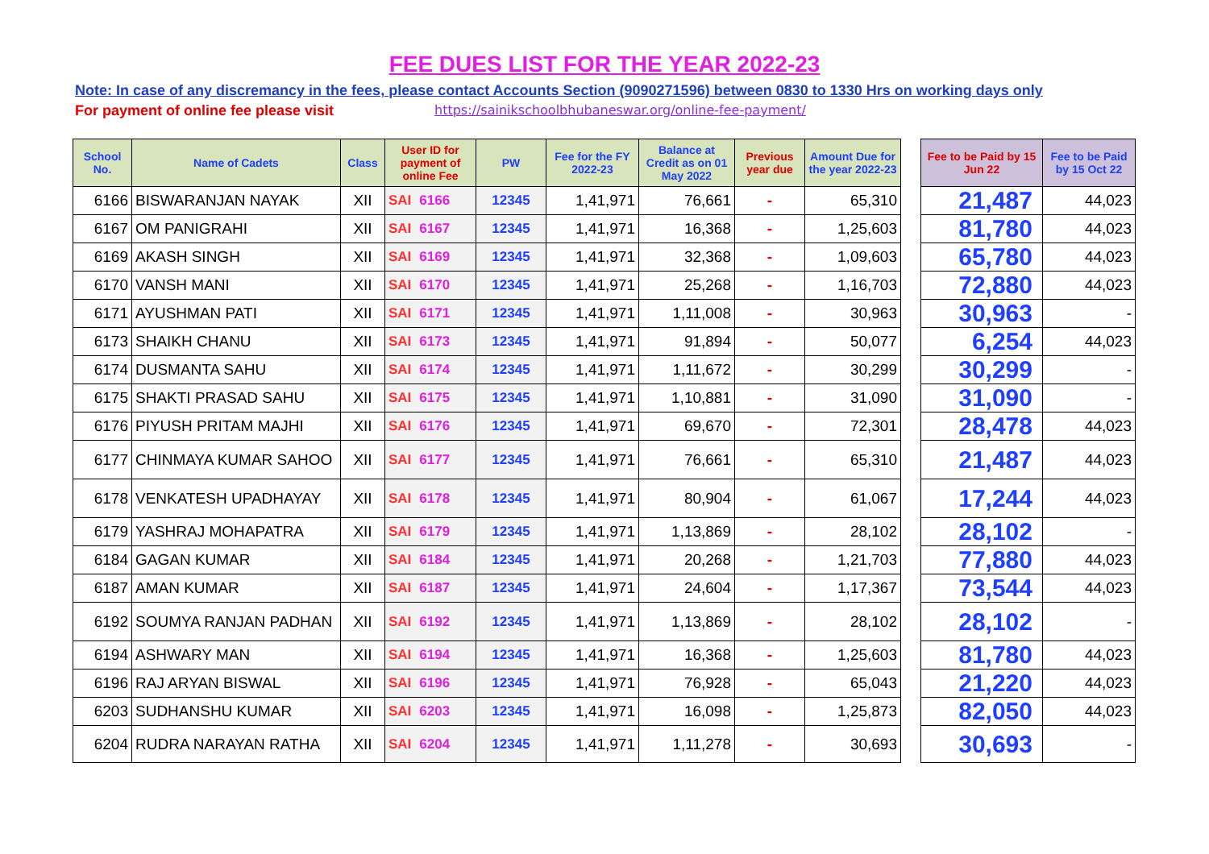FEE DUES LIST FOR THE YEAR 2022-23
Note: In case of any discremancy in the fees, please contact Accounts Section (9090271596) between 0830 to 1330 Hrs on working days only
For payment of online fee please visit https://sainikschoolbhubaneswar.org/online-fee-payment/
| School No. | Name of Cadets | Class | User ID for payment of online Fee | PW | Fee for the FY 2022-23 | Balance at Credit as on 01 May 2022 | Previous year due | Amount Due for the year 2022-23 | | Fee to be Paid by 15 Jun 22 | Fee to be Paid by 15 Oct 22 |
| --- | --- | --- | --- | --- | --- | --- | --- | --- | --- | --- | --- |
| 6166 | BISWARANJAN NAYAK | XII | SAI 6166 | 12345 | 1,41,971 | 76,661 | - | 65,310 | | 21,487 | 44,023 |
| 6167 | OM PANIGRAHI | XII | SAI 6167 | 12345 | 1,41,971 | 16,368 | - | 1,25,603 | | 81,780 | 44,023 |
| 6169 | AKASH SINGH | XII | SAI 6169 | 12345 | 1,41,971 | 32,368 | - | 1,09,603 | | 65,780 | 44,023 |
| 6170 | VANSH MANI | XII | SAI 6170 | 12345 | 1,41,971 | 25,268 | - | 1,16,703 | | 72,880 | 44,023 |
| 6171 | AYUSHMAN PATI | XII | SAI 6171 | 12345 | 1,41,971 | 1,11,008 | - | 30,963 | | 30,963 | - |
| 6173 | SHAIKH CHANU | XII | SAI 6173 | 12345 | 1,41,971 | 91,894 | - | 50,077 | | 6,254 | 44,023 |
| 6174 | DUSMANTA SAHU | XII | SAI 6174 | 12345 | 1,41,971 | 1,11,672 | - | 30,299 | | 30,299 | - |
| 6175 | SHAKTI PRASAD SAHU | XII | SAI 6175 | 12345 | 1,41,971 | 1,10,881 | - | 31,090 | | 31,090 | - |
| 6176 | PIYUSH PRITAM MAJHI | XII | SAI 6176 | 12345 | 1,41,971 | 69,670 | - | 72,301 | | 28,478 | 44,023 |
| 6177 | CHINMAYA KUMAR SAHOO | XII | SAI 6177 | 12345 | 1,41,971 | 76,661 | - | 65,310 | | 21,487 | 44,023 |
| 6178 | VENKATESH UPADHAYAY | XII | SAI 6178 | 12345 | 1,41,971 | 80,904 | - | 61,067 | | 17,244 | 44,023 |
| 6179 | YASHRAJ MOHAPATRA | XII | SAI 6179 | 12345 | 1,41,971 | 1,13,869 | - | 28,102 | | 28,102 | - |
| 6184 | GAGAN KUMAR | XII | SAI 6184 | 12345 | 1,41,971 | 20,268 | - | 1,21,703 | | 77,880 | 44,023 |
| 6187 | AMAN KUMAR | XII | SAI 6187 | 12345 | 1,41,971 | 24,604 | - | 1,17,367 | | 73,544 | 44,023 |
| 6192 | SOUMYA RANJAN PADHAN | XII | SAI 6192 | 12345 | 1,41,971 | 1,13,869 | - | 28,102 | | 28,102 | - |
| 6194 | ASHWARY MAN | XII | SAI 6194 | 12345 | 1,41,971 | 16,368 | - | 1,25,603 | | 81,780 | 44,023 |
| 6196 | RAJ ARYAN BISWAL | XII | SAI 6196 | 12345 | 1,41,971 | 76,928 | - | 65,043 | | 21,220 | 44,023 |
| 6203 | SUDHANSHU KUMAR | XII | SAI 6203 | 12345 | 1,41,971 | 16,098 | - | 1,25,873 | | 82,050 | 44,023 |
| 6204 | RUDRA NARAYAN RATHA | XII | SAI 6204 | 12345 | 1,41,971 | 1,11,278 | - | 30,693 | | 30,693 | - |